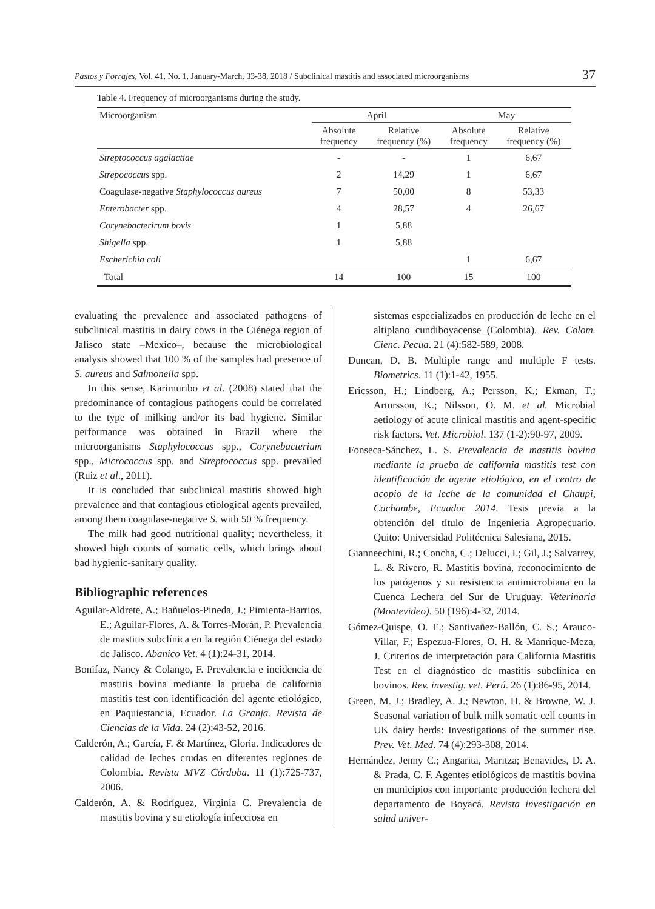Pastos y Forrajes, Vol. 41, No. 1, January-March, 33-38, 2018 / Subclinical mastitis and associated microorganisms 37
Table 4. Frequency of microorganisms during the study.
| Microorganism | April | | May | |
| --- | --- | --- | --- | --- |
| | Absolute frequency | Relative frequency (%) | Absolute frequency | Relative frequency (%) |
| Streptococcus agalactiae | - | - | 1 | 6,67 |
| Strepococcus spp. | 2 | 14,29 | 1 | 6,67 |
| Coagulase-negative Staphylococcus aureus | 7 | 50,00 | 8 | 53,33 |
| Enterobacter spp. | 4 | 28,57 | 4 | 26,67 |
| Corynebacterirum bovis | 1 | 5,88 | | |
| Shigella spp. | 1 | 5,88 | | |
| Escherichia coli | | | 1 | 6,67 |
| Total | 14 | 100 | 15 | 100 |
evaluating the prevalence and associated pathogens of subclinical mastitis in dairy cows in the Ciénega region of Jalisco state –Mexico–, because the microbiological analysis showed that 100 % of the samples had presence of S. aureus and Salmonella spp.
In this sense, Karimuribo et al. (2008) stated that the predominance of contagious pathogens could be correlated to the type of milking and/or its bad hygiene. Similar performance was obtained in Brazil where the microorganisms Staphylococcus spp., Corynebacterium spp., Micrococcus spp. and Streptococcus spp. prevailed (Ruiz et al., 2011).
It is concluded that subclinical mastitis showed high prevalence and that contagious etiological agents prevailed, among them coagulase-negative S. with 50 % frequency.
The milk had good nutritional quality; nevertheless, it showed high counts of somatic cells, which brings about bad hygienic-sanitary quality.
Bibliographic references
Aguilar-Aldrete, A.; Bañuelos-Pineda, J.; Pimienta-Barrios, E.; Aguilar-Flores, A. & Torres-Morán, P. Prevalencia de mastitis subclínica en la región Ciénega del estado de Jalisco. Abanico Vet. 4 (1):24-31, 2014.
Bonifaz, Nancy & Colango, F. Prevalencia e incidencia de mastitis bovina mediante la prueba de california mastitis test con identificación del agente etiológico, en Paquiestancia, Ecuador. La Granja. Revista de Ciencias de la Vida. 24 (2):43-52, 2016.
Calderón, A.; García, F. & Martínez, Gloria. Indicadores de calidad de leches crudas en diferentes regiones de Colombia. Revista MVZ Córdoba. 11 (1):725-737, 2006.
Calderón, A. & Rodríguez, Virginia C. Prevalencia de mastitis bovina y su etiología infecciosa en
sistemas especializados en producción de leche en el altiplano cundiboyacense (Colombia). Rev. Colom. Cienc. Pecua. 21 (4):582-589, 2008.
Duncan, D. B. Multiple range and multiple F tests. Biometrics. 11 (1):1-42, 1955.
Ericsson, H.; Lindberg, A.; Persson, K.; Ekman, T.; Artursson, K.; Nilsson, O. M. et al. Microbial aetiology of acute clinical mastitis and agent-specific risk factors. Vet. Microbiol. 137 (1-2):90-97, 2009.
Fonseca-Sánchez, L. S. Prevalencia de mastitis bovina mediante la prueba de california mastitis test con identificación de agente etiológico, en el centro de acopio de la leche de la comunidad el Chaupi, Cachambe, Ecuador 2014. Tesis previa a la obtención del título de Ingeniería Agropecuario. Quito: Universidad Politécnica Salesiana, 2015.
Gianneechini, R.; Concha, C.; Delucci, I.; Gil, J.; Salvarrey, L. & Rivero, R. Mastitis bovina, reconocimiento de los patógenos y su resistencia antimicrobiana en la Cuenca Lechera del Sur de Uruguay. Veterinaria (Montevideo). 50 (196):4-32, 2014.
Gómez-Quispe, O. E.; Santivañez-Ballón, C. S.; Arauco-Villar, F.; Espezua-Flores, O. H. & Manrique-Meza, J. Criterios de interpretación para California Mastitis Test en el diagnóstico de mastitis subclínica en bovinos. Rev. investig. vet. Perú. 26 (1):86-95, 2014.
Green, M. J.; Bradley, A. J.; Newton, H. & Browne, W. J. Seasonal variation of bulk milk somatic cell counts in UK dairy herds: Investigations of the summer rise. Prev. Vet. Med. 74 (4):293-308, 2014.
Hernández, Jenny C.; Angarita, Maritza; Benavides, D. A. & Prada, C. F. Agentes etiológicos de mastitis bovina en municipios con importante producción lechera del departamento de Boyacá. Revista investigación en salud univer-